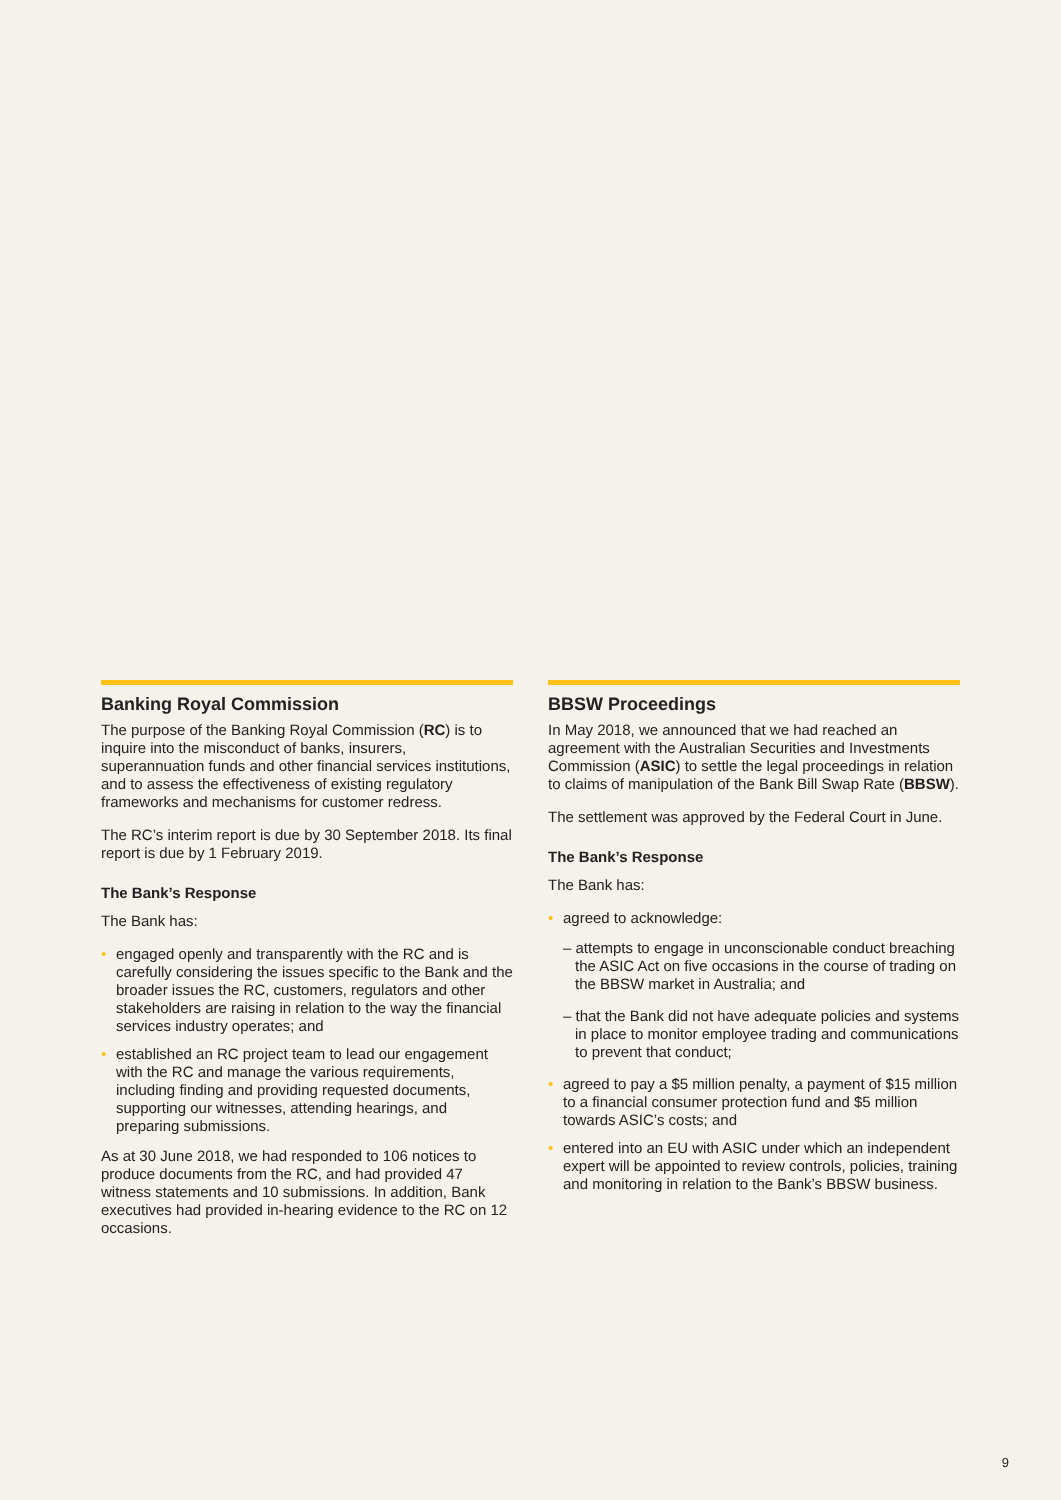Banking Royal Commission
The purpose of the Banking Royal Commission (RC) is to inquire into the misconduct of banks, insurers, superannuation funds and other financial services institutions, and to assess the effectiveness of existing regulatory frameworks and mechanisms for customer redress.
The RC’s interim report is due by 30 September 2018. Its final report is due by 1 February 2019.
The Bank’s Response
The Bank has:
• engaged openly and transparently with the RC and is carefully considering the issues specific to the Bank and the broader issues the RC, customers, regulators and other stakeholders are raising in relation to the way the financial services industry operates; and
• established an RC project team to lead our engagement with the RC and manage the various requirements, including finding and providing requested documents, supporting our witnesses, attending hearings, and preparing submissions.
As at 30 June 2018, we had responded to 106 notices to produce documents from the RC, and had provided 47 witness statements and 10 submissions. In addition, Bank executives had provided in-hearing evidence to the RC on 12 occasions.
BBSW Proceedings
In May 2018, we announced that we had reached an agreement with the Australian Securities and Investments Commission (ASIC) to settle the legal proceedings in relation to claims of manipulation of the Bank Bill Swap Rate (BBSW).
The settlement was approved by the Federal Court in June.
The Bank’s Response
The Bank has:
• agreed to acknowledge:
– attempts to engage in unconscionable conduct breaching the ASIC Act on five occasions in the course of trading on the BBSW market in Australia; and
– that the Bank did not have adequate policies and systems in place to monitor employee trading and communications to prevent that conduct;
• agreed to pay a $5 million penalty, a payment of $15 million to a financial consumer protection fund and $5 million towards ASIC’s costs; and
• entered into an EU with ASIC under which an independent expert will be appointed to review controls, policies, training and monitoring in relation to the Bank’s BBSW business.
9